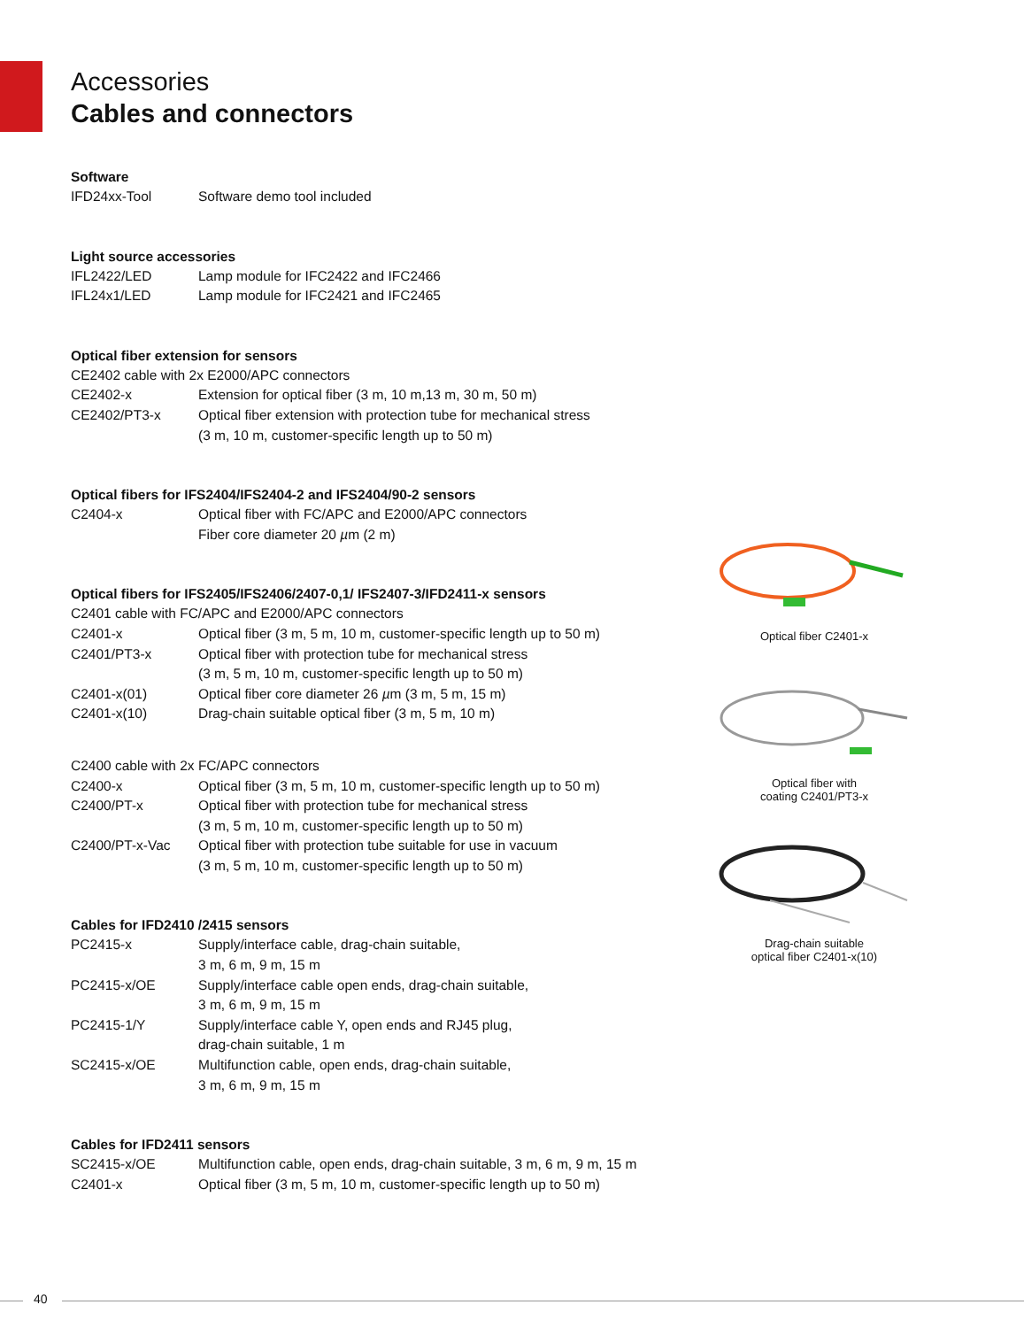Accessories
Cables and connectors
Software
| IFD24xx-Tool | Software demo tool included |
Light source accessories
| IFL2422/LED | Lamp module for IFC2422 and IFC2466 |
| IFL24x1/LED | Lamp module for IFC2421 and IFC2465 |
Optical fiber extension for sensors
| CE2402 cable with 2x E2000/APC connectors | |
| CE2402-x | Extension for optical fiber (3 m, 10 m,13 m, 30 m, 50 m) |
| CE2402/PT3-x | Optical fiber extension with protection tube for mechanical stress (3 m, 10 m, customer-specific length up to 50 m) |
Optical fibers for IFS2404/IFS2404-2 and IFS2404/90-2 sensors
| C2404-x | Optical fiber with FC/APC and E2000/APC connectors Fiber core diameter 20 µ m (2 m) |
Optical fibers for IFS2405/IFS2406/2407-0,1/ IFS2407-3/IFD2411-x sensors
| C2401 cable with FC/APC and E2000/APC connectors | |
| C2401-x | Optical fiber (3 m, 5 m, 10 m, customer-specific length up to 50 m) |
| C2401/PT3-x | Optical fiber with protection tube for mechanical stress (3 m, 5 m, 10 m, customer-specific length up to 50 m) |
| C2401-x(01) | Optical fiber core diameter 26 µ m (3 m, 5 m, 15 m) |
| C2401-x(10) | Drag-chain suitable optical fiber (3 m, 5 m, 10 m) |
| C2400 cable with 2x FC/APC connectors | |
| C2400-x | Optical fiber (3 m, 5 m, 10 m, customer-specific length up to 50 m) |
| C2400/PT-x | Optical fiber with protection tube for mechanical stress (3 m, 5 m, 10 m, customer-specific length up to 50 m) |
| C2400/PT-x-Vac | Optical fiber with protection tube suitable for use in vacuum (3 m, 5 m, 10 m, customer-specific length up to 50 m) |
Cables for IFD2410 /2415 sensors
| PC2415-x | Supply/interface cable, drag-chain suitable, 3 m, 6 m, 9 m, 15 m |
| PC2415-x/OE | Supply/interface cable open ends, drag-chain suitable, 3 m, 6 m, 9 m, 15 m |
| PC2415-1/Y | Supply/interface cable Y, open ends and RJ45 plug, drag-chain suitable, 1 m |
| SC2415-x/OE | Multifunction cable, open ends, drag-chain suitable, 3 m, 6 m, 9 m, 15 m |
Cables for IFD2411 sensors
| SC2415-x/OE | Multifunction cable, open ends, drag-chain suitable, 3 m, 6 m, 9 m, 15 m |
| C2401-x | Optical fiber (3 m, 5 m, 10 m, customer-specific length up to 50 m) |
Optical fiber C2401-x
Optical fiber with
coating C2401/PT3-x
Drag-chain suitable
optical fiber C2401-x(10)
40